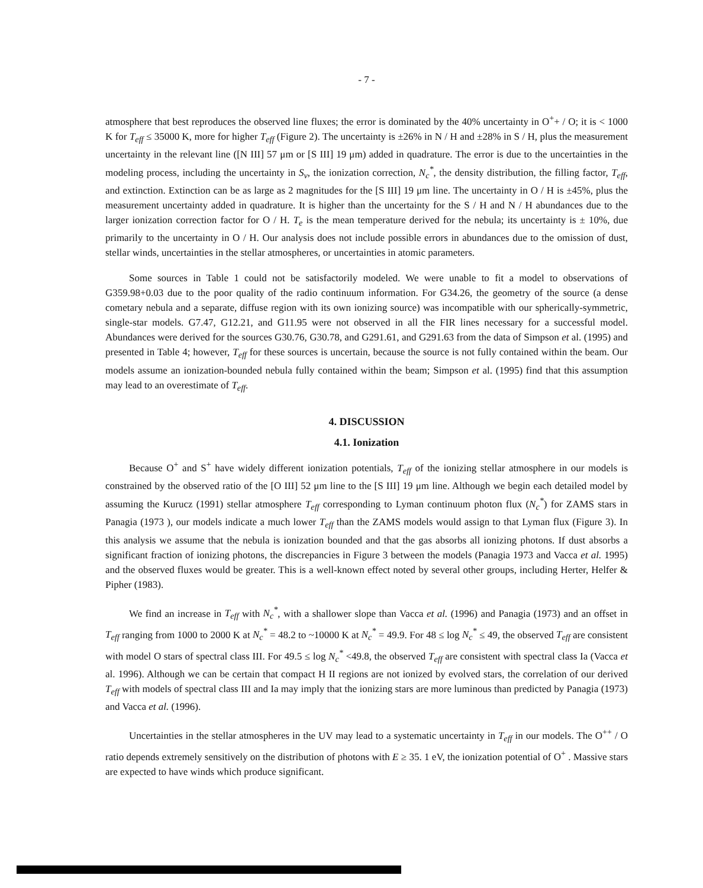- 7 -
atmosphere that best reproduces the observed line fluxes; the error is dominated by the 40% uncertainty in O<sup>+</sup>+ / O; it is < 1000 K for T<sub>eff</sub> ≤ 35000 K, more for higher T<sub>eff</sub> (Figure 2). The uncertainty is ±26% in N / H and ±28% in S / H, plus the measurement uncertainty in the relevant line ([N III] 57 μm or [S III] 19 μm) added in quadrature. The error is due to the uncertainties in the modeling process, including the uncertainty in S<sub>ν</sub>, the ionization correction, N<sub>c</sub><sup>*</sup>, the density distribution, the filling factor, T<sub>eff</sub>, and extinction. Extinction can be as large as 2 magnitudes for the [S III] 19 μm line. The uncertainty in O / H is ±45%, plus the measurement uncertainty added in quadrature. It is higher than the uncertainty for the S / H and N / H abundances due to the larger ionization correction factor for O / H. T<sub>e</sub> is the mean temperature derived for the nebula; its uncertainty is ± 10%, due primarily to the uncertainty in O / H. Our analysis does not include possible errors in abundances due to the omission of dust, stellar winds, uncertainties in the stellar atmospheres, or uncertainties in atomic parameters.
Some sources in Table 1 could not be satisfactorily modeled. We were unable to fit a model to observations of G359.98+0.03 due to the poor quality of the radio continuum information. For G34.26, the geometry of the source (a dense cometary nebula and a separate, diffuse region with its own ionizing source) was incompatible with our spherically-symmetric, single-star models. G7.47, G12.21, and G11.95 were not observed in all the FIR lines necessary for a successful model. Abundances were derived for the sources G30.76, G30.78, and G291.61, and G291.63 from the data of Simpson et al. (1995) and presented in Table 4; however, T<sub>eff</sub> for these sources is uncertain, because the source is not fully contained within the beam. Our models assume an ionization-bounded nebula fully contained within the beam; Simpson et al. (1995) find that this assumption may lead to an overestimate of T<sub>eff</sub>.
4. DISCUSSION
4.1. Ionization
Because O<sup>+</sup> and S<sup>+</sup> have widely different ionization potentials, T<sub>eff</sub> of the ionizing stellar atmosphere in our models is constrained by the observed ratio of the [O III] 52 μm line to the [S III] 19 μm line. Although we begin each detailed model by assuming the Kurucz (1991) stellar atmosphere T<sub>eff</sub> corresponding to Lyman continuum photon flux (N<sub>c</sub><sup>*</sup>) for ZAMS stars in Panagia (1973 ), our models indicate a much lower T<sub>eff</sub> than the ZAMS models would assign to that Lyman flux (Figure 3). In this analysis we assume that the nebula is ionization bounded and that the gas absorbs all ionizing photons. If dust absorbs a significant fraction of ionizing photons, the discrepancies in Figure 3 between the models (Panagia 1973 and Vacca et al. 1995) and the observed fluxes would be greater. This is a well-known effect noted by several other groups, including Herter, Helfer & Pipher (1983).
We find an increase in T<sub>eff</sub> with N<sub>c</sub><sup>*</sup>, with a shallower slope than Vacca et al. (1996) and Panagia (1973) and an offset in T<sub>eff</sub> ranging from 1000 to 2000 K at N<sub>c</sub><sup>*</sup> = 48.2 to ~10000 K at N<sub>c</sub><sup>*</sup> = 49.9. For 48 ≤ log N<sub>c</sub><sup>*</sup> ≤ 49, the observed T<sub>eff</sub> are consistent with model O stars of spectral class III. For 49.5 ≤ log N<sub>c</sub><sup>*</sup> <49.8, the observed T<sub>eff</sub> are consistent with spectral class Ia (Vacca et al. 1996). Although we can be certain that compact H II regions are not ionized by evolved stars, the correlation of our derived T<sub>eff</sub> with models of spectral class III and Ia may imply that the ionizing stars are more luminous than predicted by Panagia (1973) and Vacca et al. (1996).
Uncertainties in the stellar atmospheres in the UV may lead to a systematic uncertainty in T<sub>eff</sub> in our models. The O<sup>++</sup> / O ratio depends extremely sensitively on the distribution of photons with E ≥ 35. 1 eV, the ionization potential of O<sup>+</sup> . Massive stars are expected to have winds which produce significant.